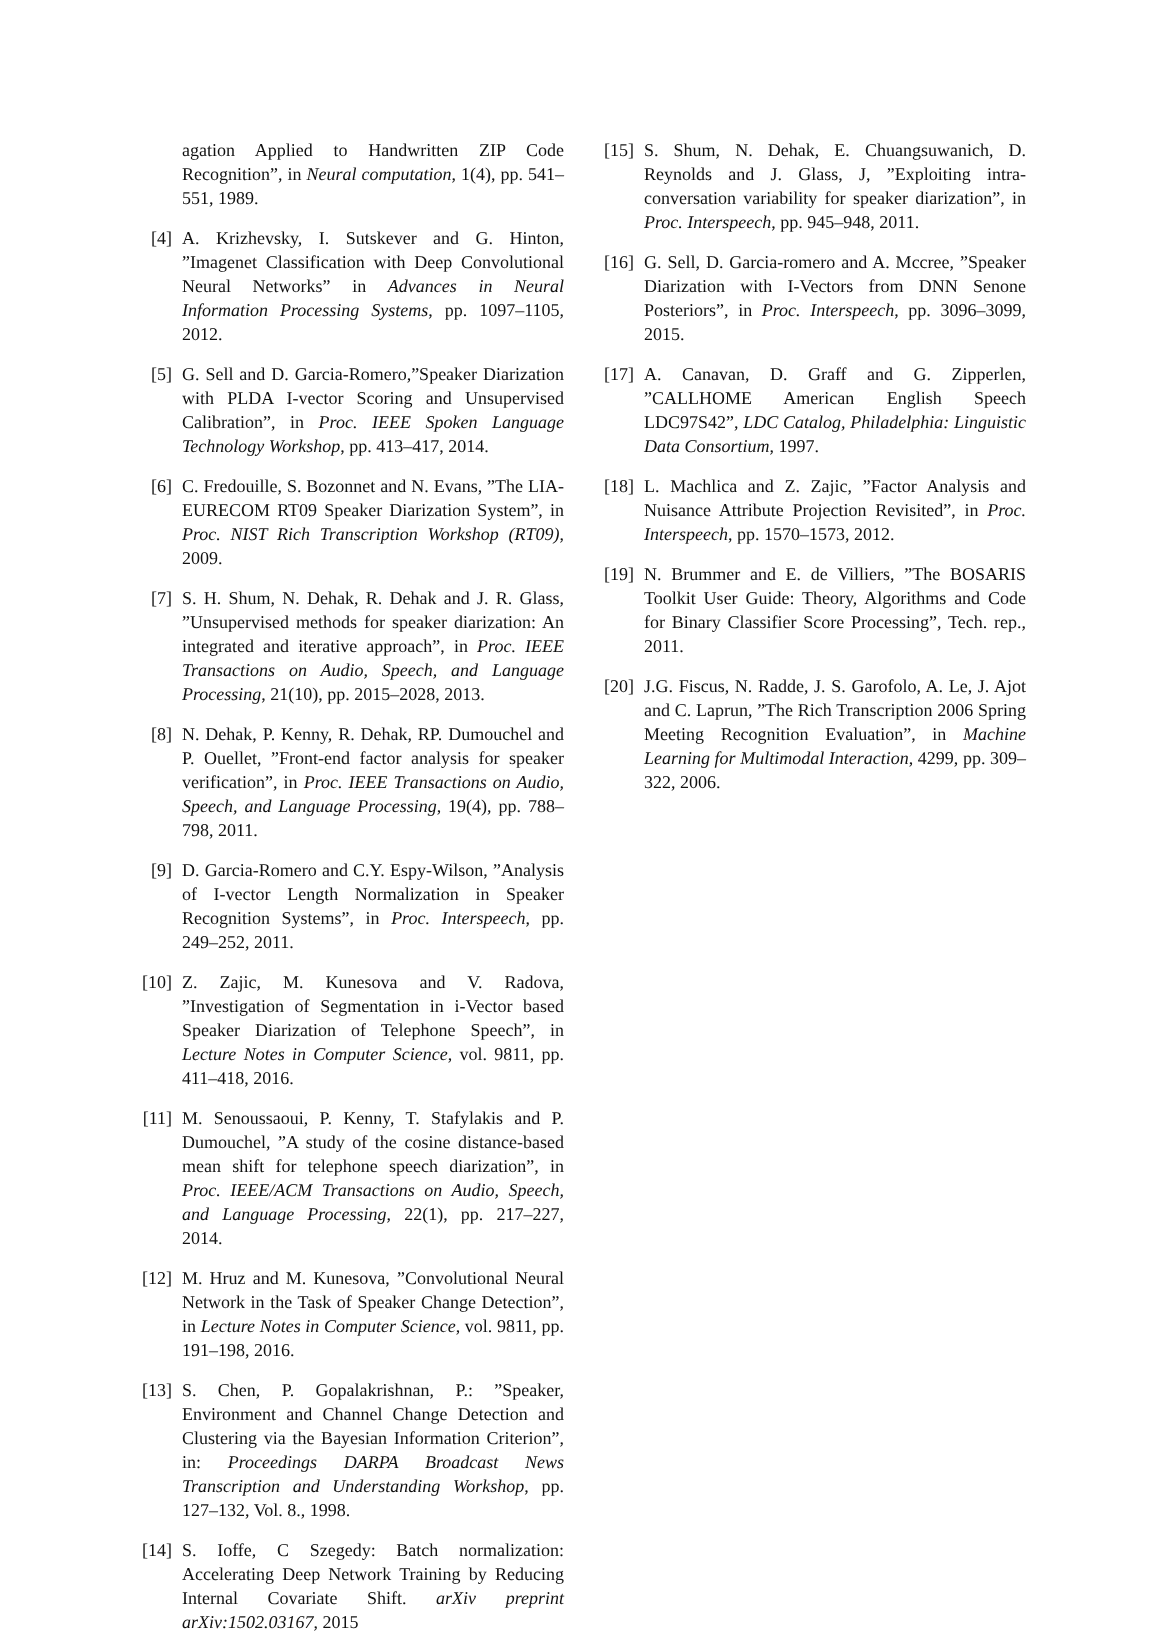agation Applied to Handwritten ZIP Code Recognition”, in Neural computation, 1(4), pp. 541–551, 1989.
[4] A. Krizhevsky, I. Sutskever and G. Hinton, ”Imagenet Classification with Deep Convolutional Neural Networks” in Advances in Neural Information Processing Systems, pp. 1097–1105, 2012.
[5] G. Sell and D. Garcia-Romero,”Speaker Diarization with PLDA I-vector Scoring and Unsupervised Calibration”, in Proc. IEEE Spoken Language Technology Workshop, pp. 413–417, 2014.
[6] C. Fredouille, S. Bozonnet and N. Evans, ”The LIA-EURECOM RT09 Speaker Diarization System”, in Proc. NIST Rich Transcription Workshop (RT09), 2009.
[7] S. H. Shum, N. Dehak, R. Dehak and J. R. Glass, ”Unsupervised methods for speaker diarization: An integrated and iterative approach”, in Proc. IEEE Transactions on Audio, Speech, and Language Processing, 21(10), pp. 2015–2028, 2013.
[8] N. Dehak, P. Kenny, R. Dehak, RP. Dumouchel and P. Ouellet, ”Front-end factor analysis for speaker verification”, in Proc. IEEE Transactions on Audio, Speech, and Language Processing, 19(4), pp. 788–798, 2011.
[9] D. Garcia-Romero and C.Y. Espy-Wilson, ”Analysis of I-vector Length Normalization in Speaker Recognition Systems”, in Proc. Interspeech, pp. 249–252, 2011.
[10] Z. Zajic, M. Kunesova and V. Radova, ”Investigation of Segmentation in i-Vector based Speaker Diarization of Telephone Speech”, in Lecture Notes in Computer Science, vol. 9811, pp. 411–418, 2016.
[11] M. Senoussaoui, P. Kenny, T. Stafylakis and P. Dumouchel, ”A study of the cosine distance-based mean shift for telephone speech diarization”, in Proc. IEEE/ACM Transactions on Audio, Speech, and Language Processing, 22(1), pp. 217–227, 2014.
[12] M. Hruz and M. Kunesova, ”Convolutional Neural Network in the Task of Speaker Change Detection”, in Lecture Notes in Computer Science, vol. 9811, pp. 191–198, 2016.
[13] S. Chen, P. Gopalakrishnan, P.: ”Speaker, Environment and Channel Change Detection and Clustering via the Bayesian Information Criterion”, in: Proceedings DARPA Broadcast News Transcription and Understanding Workshop, pp. 127–132, Vol. 8., 1998.
[14] S. Ioffe, C Szegedy: Batch normalization: Accelerating Deep Network Training by Reducing Internal Covariate Shift. arXiv preprint arXiv:1502.03167, 2015
[15] S. Shum, N. Dehak, E. Chuangsuwanich, D. Reynolds and J. Glass, J, ”Exploiting intra-conversation variability for speaker diarization”, in Proc. Interspeech, pp. 945–948, 2011.
[16] G. Sell, D. Garcia-romero and A. Mccree, ”Speaker Diarization with I-Vectors from DNN Senone Posteriors”, in Proc. Interspeech, pp. 3096–3099, 2015.
[17] A. Canavan, D. Graff and G. Zipperlen, ”CALLHOME American English Speech LDC97S42”, LDC Catalog, Philadelphia: Linguistic Data Consortium, 1997.
[18] L. Machlica and Z. Zajic, ”Factor Analysis and Nuisance Attribute Projection Revisited”, in Proc. Interspeech, pp. 1570–1573, 2012.
[19] N. Brummer and E. de Villiers, ”The BOSARIS Toolkit User Guide: Theory, Algorithms and Code for Binary Classifier Score Processing”, Tech. rep., 2011.
[20] J.G. Fiscus, N. Radde, J. S. Garofolo, A. Le, J. Ajot and C. Laprun, ”The Rich Transcription 2006 Spring Meeting Recognition Evaluation”, in Machine Learning for Multimodal Interaction, 4299, pp. 309–322, 2006.